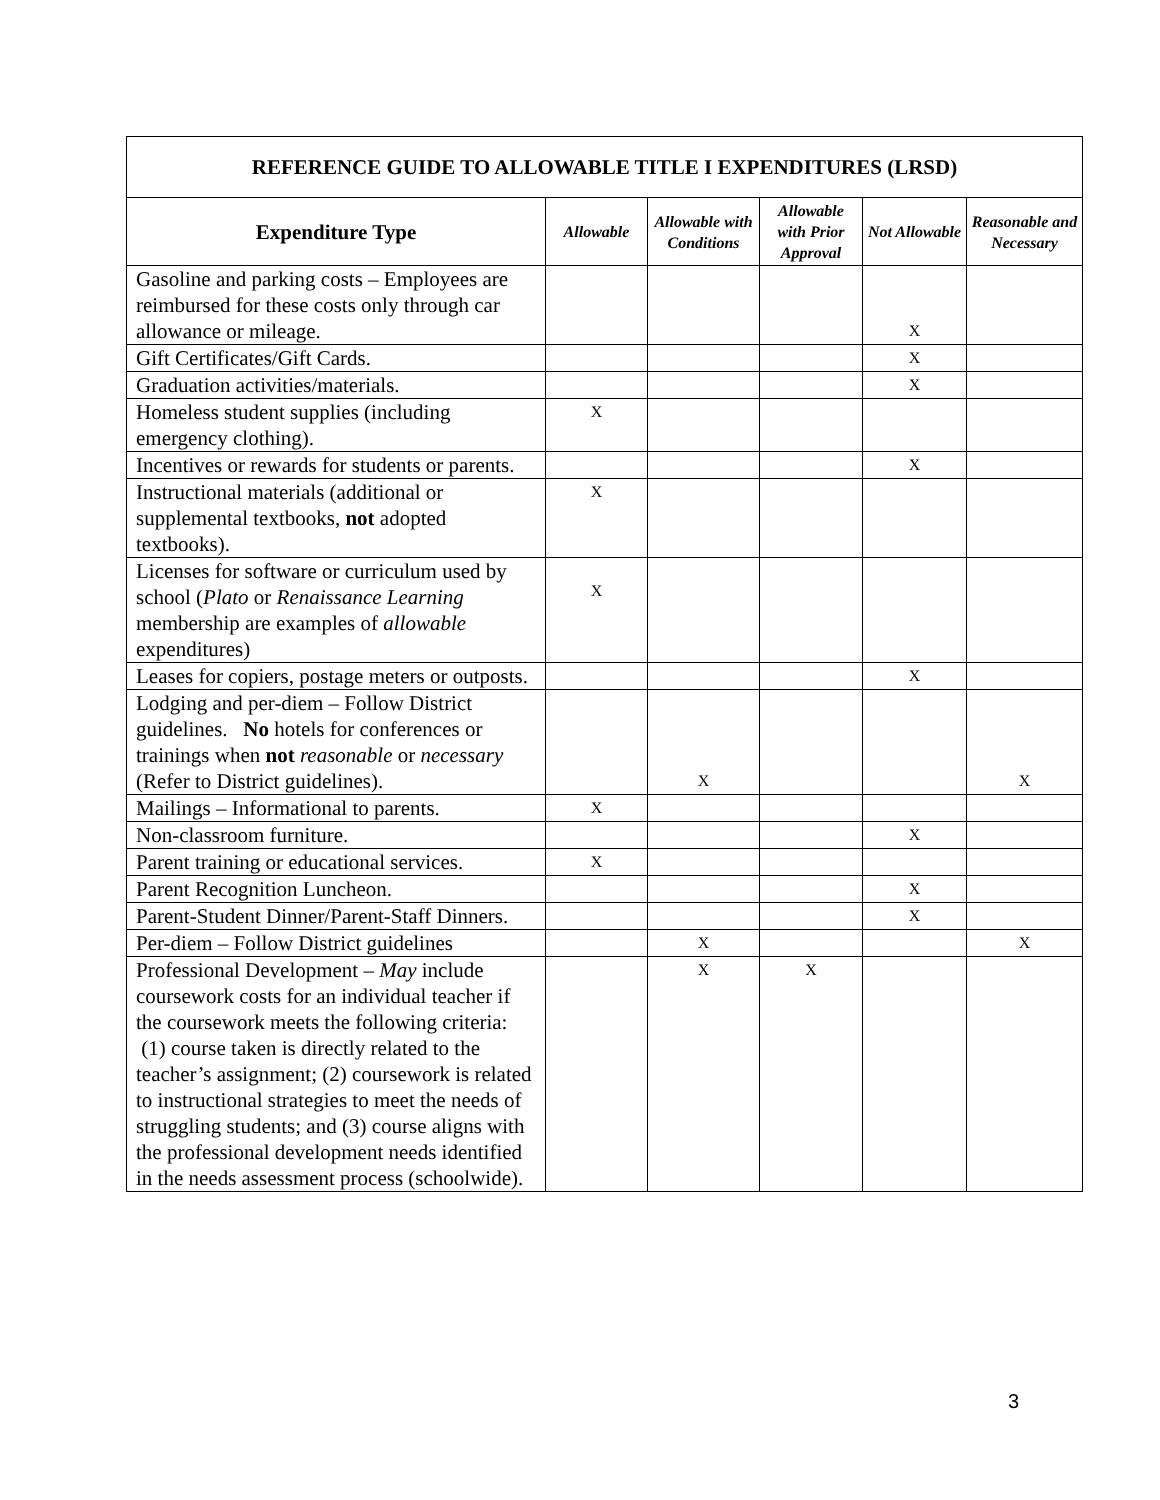| REFERENCE GUIDE TO ALLOWABLE TITLE I EXPENDITURES (LRSD) | | | | | |
| --- | --- | --- | --- | --- | --- |
| Expenditure Type | Allowable | Allowable with Conditions | Allowable with Prior Approval | Not Allowable | Reasonable and Necessary |
| Gasoline and parking costs – Employees are reimbursed for these costs only through car allowance or mileage. | | | | X | |
| Gift Certificates/Gift Cards. | | | | X | |
| Graduation activities/materials. | | | | X | |
| Homeless student supplies (including emergency clothing). | X | | | | |
| Incentives or rewards for students or parents. | | | | X | |
| Instructional materials (additional or supplemental textbooks, not adopted textbooks). | X | | | | |
| Licenses for software or curriculum used by school ( Plato or Renaissance Learning membership are examples of allowable expenditures) | X | | | | |
| Leases for copiers, postage meters or outposts. | | | | X | |
| Lodging and per-diem – Follow District guidelines. No hotels for conferences or trainings when not reasonable or necessary (Refer to District guidelines). | | X | | | X |
| Mailings – Informational to parents. | X | | | | |
| Non-classroom furniture. | | | | X | |
| Parent training or educational services. | X | | | | |
| Parent Recognition Luncheon. | | | | X | |
| Parent-Student Dinner/Parent-Staff Dinners. | | | | X | |
| Per-diem – Follow District guidelines | | X | | | X |
| Professional Development – May include coursework costs for an individual teacher if the coursework meets the following criteria: (1) course taken is directly related to the teacher’s assignment; (2) coursework is related to instructional strategies to meet the needs of struggling students; and (3) course aligns with the professional development needs identified in the needs assessment process (schoolwide). | | X | X | | |
3